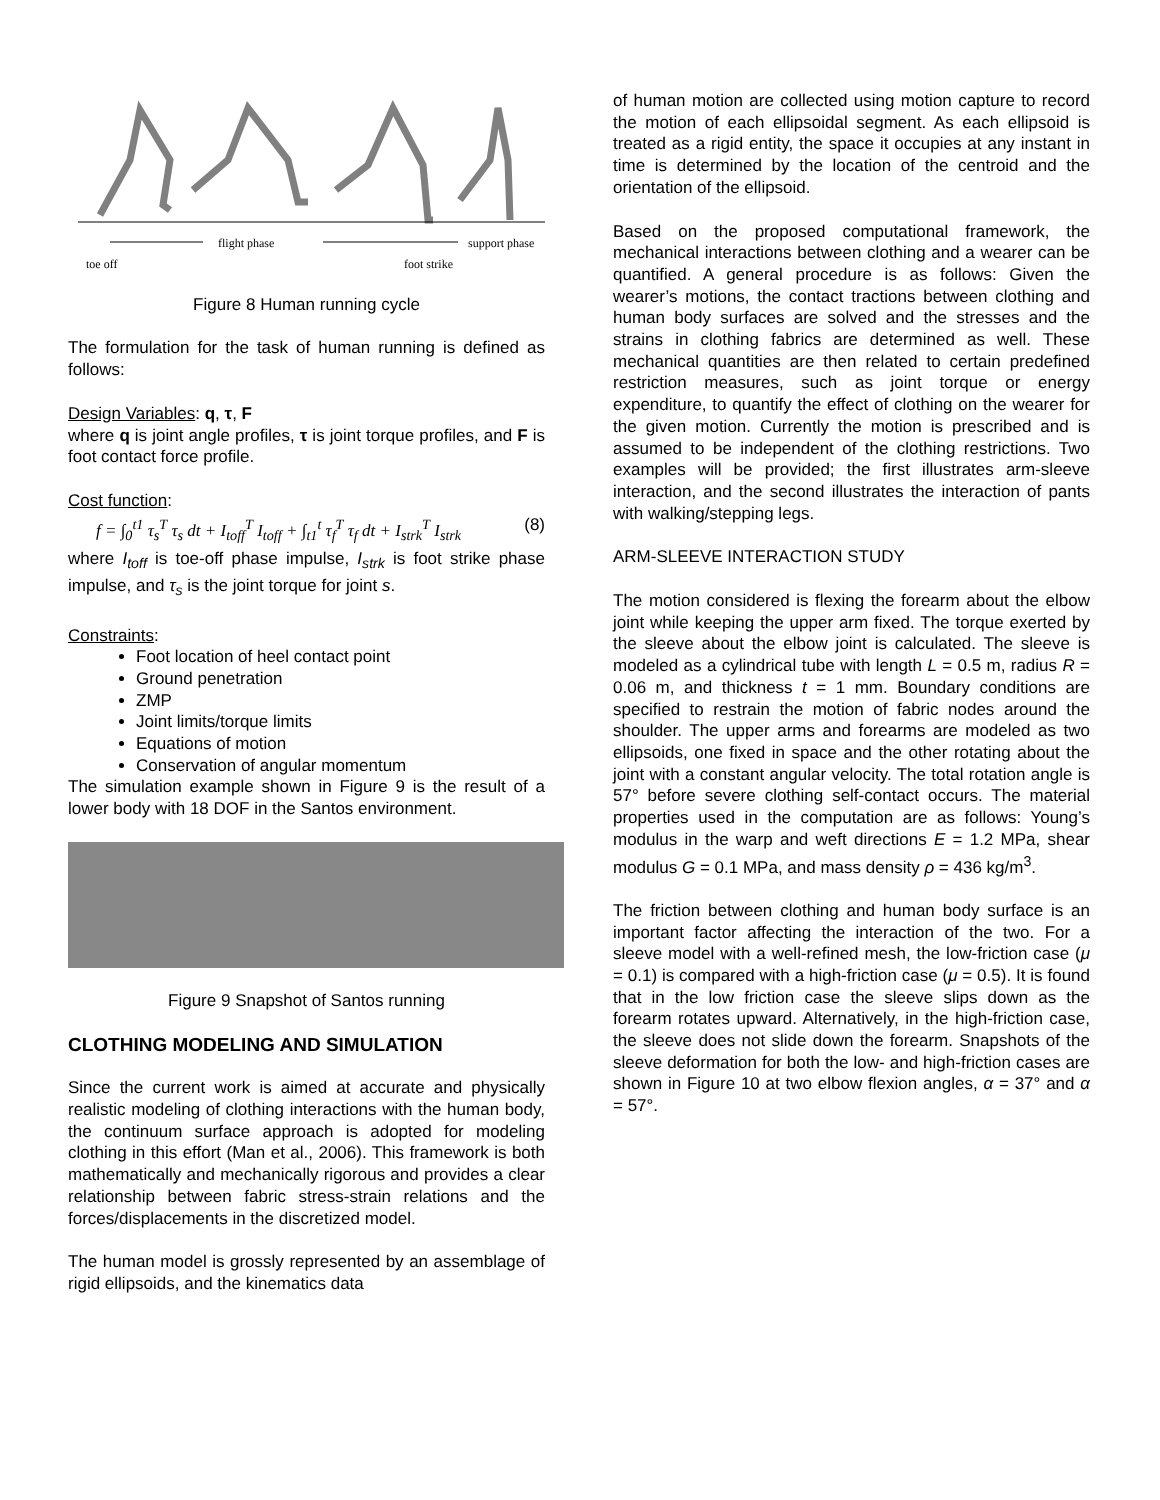flight phase
support phase
toe off
foot strike
Figure 8 Human running cycle
The formulation for the task of human running is defined as follows:
Design Variables: q, τ, F
where q is joint angle profiles, τ is joint torque profiles, and F is foot contact force profile.
Cost function:
f = ∫<sub>0</sub><sup>t1</sup> τ<sub>s</sub><sup>T</sup> τ<sub>s</sub> dt + I<sub>toff</sub><sup>T</sup> I<sub>toff</sub> + ∫<sub>t1</sub><sup>t</sup> τ<sub>f</sub><sup>T</sup> τ<sub>f</sub> dt + I<sub>strk</sub><sup>T</sup> I<sub>strk</sub> (8)
where I<sub>toff</sub> is toe-off phase impulse, I<sub>strk</sub> is foot strike phase impulse, and τ<sub>s</sub> is the joint torque for joint s.
Constraints:
Foot location of heel contact point
Ground penetration
ZMP
Joint limits/torque limits
Equations of motion
Conservation of angular momentum
The simulation example shown in Figure 9 is the result of a lower body with 18 DOF in the Santos environment.
Figure 9 Snapshot of Santos running
CLOTHING MODELING AND SIMULATION
Since the current work is aimed at accurate and physically realistic modeling of clothing interactions with the human body, the continuum surface approach is adopted for modeling clothing in this effort (Man et al., 2006). This framework is both mathematically and mechanically rigorous and provides a clear relationship between fabric stress-strain relations and the forces/displacements in the discretized model.
The human model is grossly represented by an assemblage of rigid ellipsoids, and the kinematics data
of human motion are collected using motion capture to record the motion of each ellipsoidal segment. As each ellipsoid is treated as a rigid entity, the space it occupies at any instant in time is determined by the location of the centroid and the orientation of the ellipsoid.
Based on the proposed computational framework, the mechanical interactions between clothing and a wearer can be quantified. A general procedure is as follows: Given the wearer’s motions, the contact tractions between clothing and human body surfaces are solved and the stresses and the strains in clothing fabrics are determined as well. These mechanical quantities are then related to certain predefined restriction measures, such as joint torque or energy expenditure, to quantify the effect of clothing on the wearer for the given motion. Currently the motion is prescribed and is assumed to be independent of the clothing restrictions. Two examples will be provided; the first illustrates arm-sleeve interaction, and the second illustrates the interaction of pants with walking/stepping legs.
ARM-SLEEVE INTERACTION STUDY
The motion considered is flexing the forearm about the elbow joint while keeping the upper arm fixed. The torque exerted by the sleeve about the elbow joint is calculated. The sleeve is modeled as a cylindrical tube with length L = 0.5 m, radius R = 0.06 m, and thickness t = 1 mm. Boundary conditions are specified to restrain the motion of fabric nodes around the shoulder. The upper arms and forearms are modeled as two ellipsoids, one fixed in space and the other rotating about the joint with a constant angular velocity. The total rotation angle is 57° before severe clothing self-contact occurs. The material properties used in the computation are as follows: Young’s modulus in the warp and weft directions E = 1.2 MPa, shear modulus G = 0.1 MPa, and mass density ρ = 436 kg/m<sup>3</sup>.
The friction between clothing and human body surface is an important factor affecting the interaction of the two. For a sleeve model with a well-refined mesh, the low-friction case (μ = 0.1) is compared with a high-friction case (μ = 0.5). It is found that in the low friction case the sleeve slips down as the forearm rotates upward. Alternatively, in the high-friction case, the sleeve does not slide down the forearm. Snapshots of the sleeve deformation for both the low- and high-friction cases are shown in Figure 10 at two elbow flexion angles, α = 37° and α = 57°.